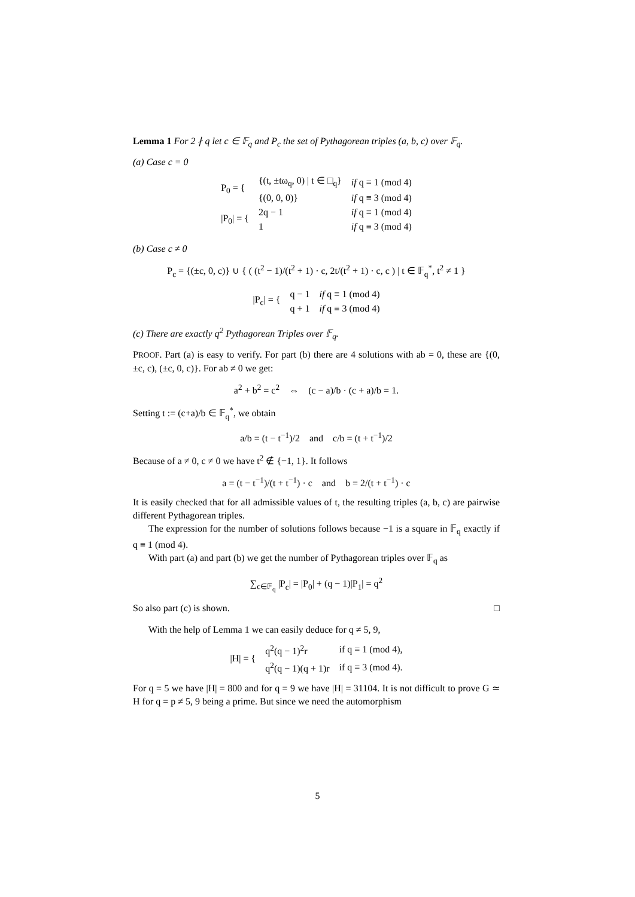Lemma 1 For 2 ∤ q let c ∈ 𝔽<sub>q</sub> and P<sub>c</sub> the set of Pythagorean triples (a, b, c) over 𝔽<sub>q</sub>.
(a) Case c = 0
| P<sub>0</sub> = { | {(t, ±tω<sub>q</sub>, 0) / t ∈ □<sub>q</sub>} | if q ≡ 1 (mod 4) |
| | {(0, 0, 0)} | if q ≡ 3 (mod 4) |
| /P<sub>0</sub>/ = { | 2q − 1 | if q ≡ 1 (mod 4) |
| | 1 | if q ≡ 3 (mod 4) |
(b) Case c ≠ 0
P<sub>c</sub> = {(±c, 0, c)} ∪ { ( (t<sup>2</sup> − 1)/(t<sup>2</sup> + 1) · c, 2t/(t<sup>2</sup> + 1) · c, c ) | t ∈ 𝔽<sub>q</sub><sup>*</sup>, t<sup>2</sup> ≠ 1 }
| /P<sub>c</sub>/ = { | q − 1 | if q ≡ 1 (mod 4) |
| | q + 1 | if q ≡ 3 (mod 4) |
(c) There are exactly q<sup>2</sup> Pythagorean Triples over 𝔽<sub>q</sub>.
PROOF. Part (a) is easy to verify. For part (b) there are 4 solutions with ab = 0, these are {(0, ±c, c), (±c, 0, c)}. For ab ≠ 0 we get:
a<sup>2</sup> + b<sup>2</sup> = c<sup>2</sup> ⇔ (c − a)/b · (c + a)/b = 1.
Setting t := (c+a)/b ∈ 𝔽<sub>q</sub><sup>*</sup>, we obtain
a/b = (t − t<sup>−1</sup>)/2 and c/b = (t + t<sup>−1</sup>)/2
Because of a ≠ 0, c ≠ 0 we have t<sup>2</sup> ∉ {−1, 1}. It follows
a = (t − t<sup>−1</sup>)/(t + t<sup>−1</sup>) · c and b = 2/(t + t<sup>−1</sup>) · c
It is easily checked that for all admissible values of t, the resulting triples (a, b, c) are pairwise different Pythagorean triples.
The expression for the number of solutions follows because −1 is a square in 𝔽<sub>q</sub> exactly if q ≡ 1 (mod 4).
With part (a) and part (b) we get the number of Pythagorean triples over 𝔽<sub>q</sub> as
∑<sub>c∈𝔽<sub>q</sub></sub> |P<sub>c</sub>| = |P<sub>0</sub>| + (q − 1)|P<sub>1</sub>| = q<sup>2</sup>
So also part (c) is shown. □
With the help of Lemma 1 we can easily deduce for q ≠ 5, 9,
| /H/ = { | q<sup>2</sup>(q − 1)<sup>2</sup>r | if q ≡ 1 (mod 4), |
| | q<sup>2</sup>(q − 1)(q + 1)r | if q ≡ 3 (mod 4). |
For q = 5 we have |H| = 800 and for q = 9 we have |H| = 31104. It is not difficult to prove G ≃ H for q = p ≠ 5, 9 being a prime. But since we need the automorphism
5